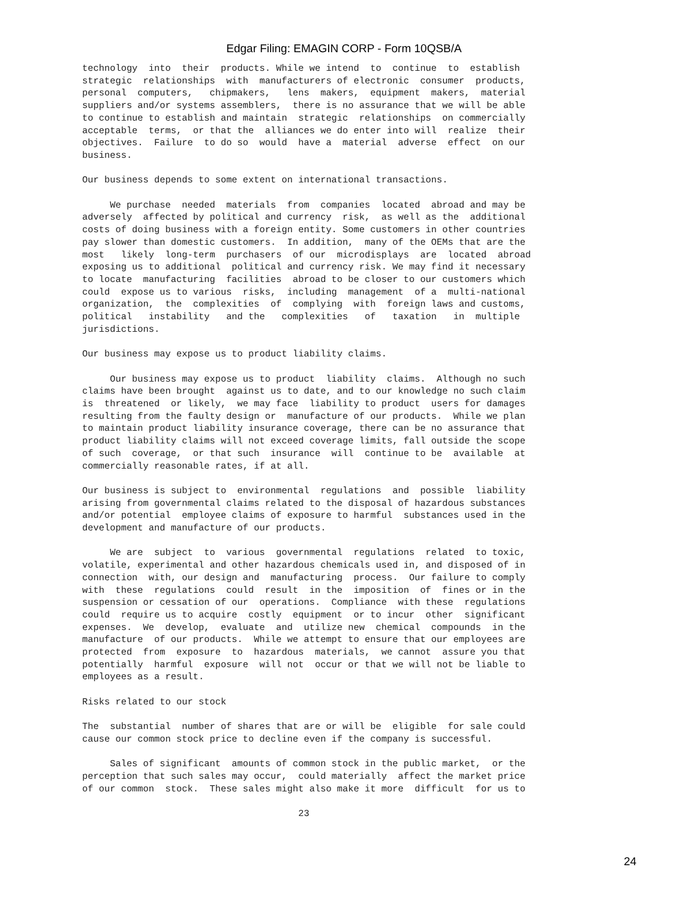Edgar Filing: EMAGIN CORP - Form 10QSB/A
technology into their products. While we intend to continue to establish strategic relationships with manufacturers of electronic consumer products, personal computers, chipmakers, lens makers, equipment makers, material suppliers and/or systems assemblers, there is no assurance that we will be able to continue to establish and maintain strategic relationships on commercially acceptable terms, or that the alliances we do enter into will realize their objectives. Failure to do so would have a material adverse effect on our business. Our business depends to some extent on international transactions. We purchase needed materials from companies located abroad and may be adversely affected by political and currency risk, as well as the additional costs of doing business with a foreign entity. Some customers in other countries pay slower than domestic customers. In addition, many of the OEMs that are the most likely long-term purchasers of our microdisplays are located abroad exposing us to additional political and currency risk. We may find it necessary to locate manufacturing facilities abroad to be closer to our customers which could expose us to various risks, including management of a multi-national organization, the complexities of complying with foreign laws and customs, political instability and the complexities of taxation in multiple jurisdictions. Our business may expose us to product liability claims. Our business may expose us to product liability claims. Although no such claims have been brought against us to date, and to our knowledge no such claim is threatened or likely, we may face liability to product users for damages resulting from the faulty design or manufacture of our products. While we plan to maintain product liability insurance coverage, there can be no assurance that product liability claims will not exceed coverage limits, fall outside the scope of such coverage, or that such insurance will continue to be available at commercially reasonable rates, if at all. Our business is subject to environmental regulations and possible liability arising from governmental claims related to the disposal of hazardous substances and/or potential employee claims of exposure to harmful substances used in the development and manufacture of our products. We are subject to various governmental regulations related to toxic, volatile, experimental and other hazardous chemicals used in, and disposed of in connection with, our design and manufacturing process. Our failure to comply with these regulations could result in the imposition of fines or in the suspension or cessation of our operations. Compliance with these regulations could require us to acquire costly equipment or to incur other significant expenses. We develop, evaluate and utilize new chemical compounds in the manufacture of our products. While we attempt to ensure that our employees are protected from exposure to hazardous materials, we cannot assure you that potentially harmful exposure will not occur or that we will not be liable to employees as a result. Risks related to our stock The substantial number of shares that are or will be eligible for sale could cause our common stock price to decline even if the company is successful. Sales of significant amounts of common stock in the public market, or the perception that such sales may occur, could materially affect the market price of our common stock. These sales might also make it more difficult for us to 23
24